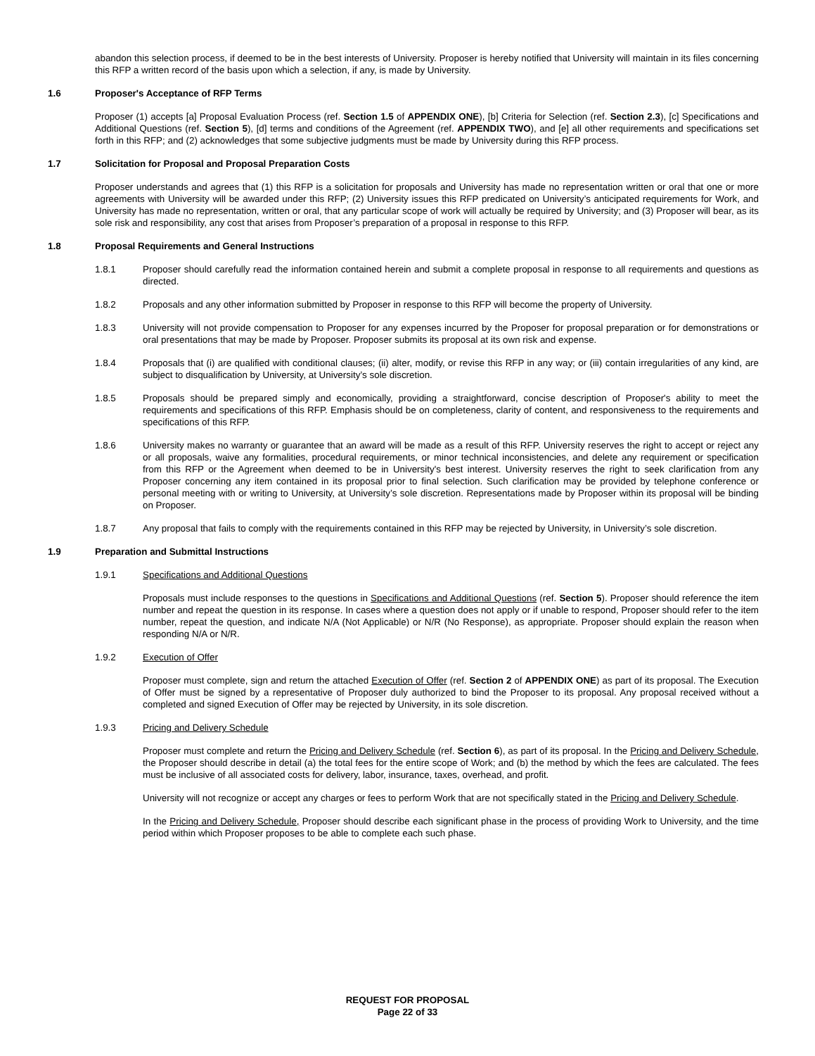abandon this selection process, if deemed to be in the best interests of University. Proposer is hereby notified that University will maintain in its files concerning this RFP a written record of the basis upon which a selection, if any, is made by University.
1.6 Proposer's Acceptance of RFP Terms
Proposer (1) accepts [a] Proposal Evaluation Process (ref. Section 1.5 of APPENDIX ONE), [b] Criteria for Selection (ref. Section 2.3), [c] Specifications and Additional Questions (ref. Section 5), [d] terms and conditions of the Agreement (ref. APPENDIX TWO), and [e] all other requirements and specifications set forth in this RFP; and (2) acknowledges that some subjective judgments must be made by University during this RFP process.
1.7 Solicitation for Proposal and Proposal Preparation Costs
Proposer understands and agrees that (1) this RFP is a solicitation for proposals and University has made no representation written or oral that one or more agreements with University will be awarded under this RFP; (2) University issues this RFP predicated on University’s anticipated requirements for Work, and University has made no representation, written or oral, that any particular scope of work will actually be required by University; and (3) Proposer will bear, as its sole risk and responsibility, any cost that arises from Proposer’s preparation of a proposal in response to this RFP.
1.8 Proposal Requirements and General Instructions
1.8.1 Proposer should carefully read the information contained herein and submit a complete proposal in response to all requirements and questions as directed.
1.8.2 Proposals and any other information submitted by Proposer in response to this RFP will become the property of University.
1.8.3 University will not provide compensation to Proposer for any expenses incurred by the Proposer for proposal preparation or for demonstrations or oral presentations that may be made by Proposer. Proposer submits its proposal at its own risk and expense.
1.8.4 Proposals that (i) are qualified with conditional clauses; (ii) alter, modify, or revise this RFP in any way; or (iii) contain irregularities of any kind, are subject to disqualification by University, at University’s sole discretion.
1.8.5 Proposals should be prepared simply and economically, providing a straightforward, concise description of Proposer's ability to meet the requirements and specifications of this RFP. Emphasis should be on completeness, clarity of content, and responsiveness to the requirements and specifications of this RFP.
1.8.6 University makes no warranty or guarantee that an award will be made as a result of this RFP. University reserves the right to accept or reject any or all proposals, waive any formalities, procedural requirements, or minor technical inconsistencies, and delete any requirement or specification from this RFP or the Agreement when deemed to be in University's best interest. University reserves the right to seek clarification from any Proposer concerning any item contained in its proposal prior to final selection. Such clarification may be provided by telephone conference or personal meeting with or writing to University, at University’s sole discretion. Representations made by Proposer within its proposal will be binding on Proposer.
1.8.7 Any proposal that fails to comply with the requirements contained in this RFP may be rejected by University, in University’s sole discretion.
1.9 Preparation and Submittal Instructions
1.9.1 Specifications and Additional Questions
Proposals must include responses to the questions in Specifications and Additional Questions (ref. Section 5). Proposer should reference the item number and repeat the question in its response. In cases where a question does not apply or if unable to respond, Proposer should refer to the item number, repeat the question, and indicate N/A (Not Applicable) or N/R (No Response), as appropriate. Proposer should explain the reason when responding N/A or N/R.
1.9.2 Execution of Offer
Proposer must complete, sign and return the attached Execution of Offer (ref. Section 2 of APPENDIX ONE) as part of its proposal. The Execution of Offer must be signed by a representative of Proposer duly authorized to bind the Proposer to its proposal. Any proposal received without a completed and signed Execution of Offer may be rejected by University, in its sole discretion.
1.9.3 Pricing and Delivery Schedule
Proposer must complete and return the Pricing and Delivery Schedule (ref. Section 6), as part of its proposal. In the Pricing and Delivery Schedule, the Proposer should describe in detail (a) the total fees for the entire scope of Work; and (b) the method by which the fees are calculated. The fees must be inclusive of all associated costs for delivery, labor, insurance, taxes, overhead, and profit.
University will not recognize or accept any charges or fees to perform Work that are not specifically stated in the Pricing and Delivery Schedule.
In the Pricing and Delivery Schedule, Proposer should describe each significant phase in the process of providing Work to University, and the time period within which Proposer proposes to be able to complete each such phase.
REQUEST FOR PROPOSAL
Page 22 of 33